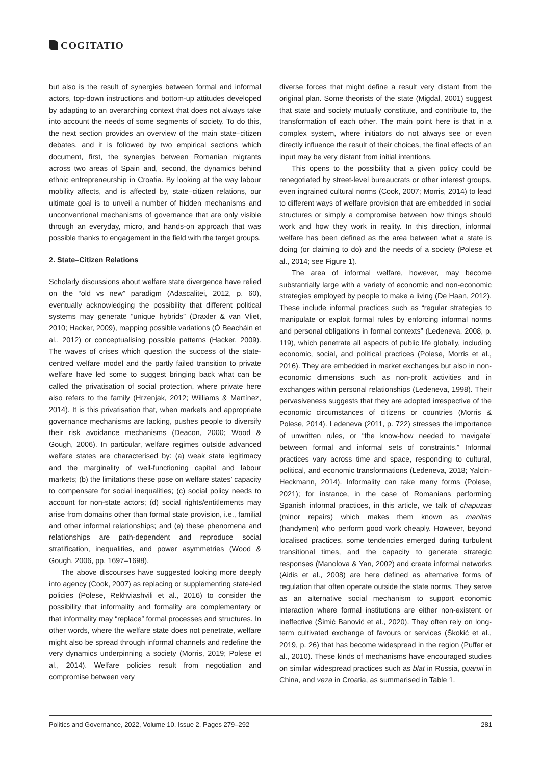COGITATIO
but also is the result of synergies between formal and informal actors, top-down instructions and bottom-up attitudes developed by adapting to an overarching context that does not always take into account the needs of some segments of society. To do this, the next section provides an overview of the main state–citizen debates, and it is followed by two empirical sections which document, first, the synergies between Romanian migrants across two areas of Spain and, second, the dynamics behind ethnic entrepreneurship in Croatia. By looking at the way labour mobility affects, and is affected by, state–citizen relations, our ultimate goal is to unveil a number of hidden mechanisms and unconventional mechanisms of governance that are only visible through an everyday, micro, and hands-on approach that was possible thanks to engagement in the field with the target groups.
2. State–Citizen Relations
Scholarly discussions about welfare state divergence have relied on the “old vs new” paradigm (Adascalitei, 2012, p. 60), eventually acknowledging the possibility that different political systems may generate “unique hybrids” (Draxler & van Vliet, 2010; Hacker, 2009), mapping possible variations (Ó Beacháin et al., 2012) or conceptualising possible patterns (Hacker, 2009). The waves of crises which question the success of the state-centred welfare model and the partly failed transition to private welfare have led some to suggest bringing back what can be called the privatisation of social protection, where private here also refers to the family (Hrzenjak, 2012; Williams & Martínez, 2014). It is this privatisation that, when markets and appropriate governance mechanisms are lacking, pushes people to diversify their risk avoidance mechanisms (Deacon, 2000; Wood & Gough, 2006). In particular, welfare regimes outside advanced welfare states are characterised by: (a) weak state legitimacy and the marginality of well-functioning capital and labour markets; (b) the limitations these pose on welfare states’ capacity to compensate for social inequalities; (c) social policy needs to account for non-state actors; (d) social rights/entitlements may arise from domains other than formal state provision, i.e., familial and other informal relationships; and (e) these phenomena and relationships are path-dependent and reproduce social stratification, inequalities, and power asymmetries (Wood & Gough, 2006, pp. 1697–1698).
The above discourses have suggested looking more deeply into agency (Cook, 2007) as replacing or supplementing state-led policies (Polese, Rekhviashvili et al., 2016) to consider the possibility that informality and formality are complementary or that informality may “replace” formal processes and structures. In other words, where the welfare state does not penetrate, welfare might also be spread through informal channels and redefine the very dynamics underpinning a society (Morris, 2019; Polese et al., 2014). Welfare policies result from negotiation and compromise between very
diverse forces that might define a result very distant from the original plan. Some theorists of the state (Migdal, 2001) suggest that state and society mutually constitute, and contribute to, the transformation of each other. The main point here is that in a complex system, where initiators do not always see or even directly influence the result of their choices, the final effects of an input may be very distant from initial intentions.
This opens to the possibility that a given policy could be renegotiated by street-level bureaucrats or other interest groups, even ingrained cultural norms (Cook, 2007; Morris, 2014) to lead to different ways of welfare provision that are embedded in social structures or simply a compromise between how things should work and how they work in reality. In this direction, informal welfare has been defined as the area between what a state is doing (or claiming to do) and the needs of a society (Polese et al., 2014; see Figure 1).
The area of informal welfare, however, may become substantially large with a variety of economic and non-economic strategies employed by people to make a living (De Haan, 2012). These include informal practices such as “regular strategies to manipulate or exploit formal rules by enforcing informal norms and personal obligations in formal contexts” (Ledeneva, 2008, p. 119), which penetrate all aspects of public life globally, including economic, social, and political practices (Polese, Morris et al., 2016). They are embedded in market exchanges but also in non-economic dimensions such as non-profit activities and in exchanges within personal relationships (Ledeneva, 1998). Their pervasiveness suggests that they are adopted irrespective of the economic circumstances of citizens or countries (Morris & Polese, 2014). Ledeneva (2011, p. 722) stresses the importance of unwritten rules, or “the know-how needed to ‘navigate’ between formal and informal sets of constraints.” Informal practices vary across time and space, responding to cultural, political, and economic transformations (Ledeneva, 2018; Yalcin-Heckmann, 2014). Informality can take many forms (Polese, 2021); for instance, in the case of Romanians performing Spanish informal practices, in this article, we talk of chapuzas (minor repairs) which makes them known as manitas (handymen) who perform good work cheaply. However, beyond localised practices, some tendencies emerged during turbulent transitional times, and the capacity to generate strategic responses (Manolova & Yan, 2002) and create informal networks (Aidis et al., 2008) are here defined as alternative forms of regulation that often operate outside the state norms. They serve as an alternative social mechanism to support economic interaction where formal institutions are either non-existent or ineffective (Šimić Banović et al., 2020). They often rely on long-term cultivated exchange of favours or services (Škokić et al., 2019, p. 26) that has become widespread in the region (Puffer et al., 2010). These kinds of mechanisms have encouraged studies on similar widespread practices such as blat in Russia, guanxi in China, and veza in Croatia, as summarised in Table 1.
Politics and Governance, 2022, Volume 10, Issue 2, Pages 279–292 281